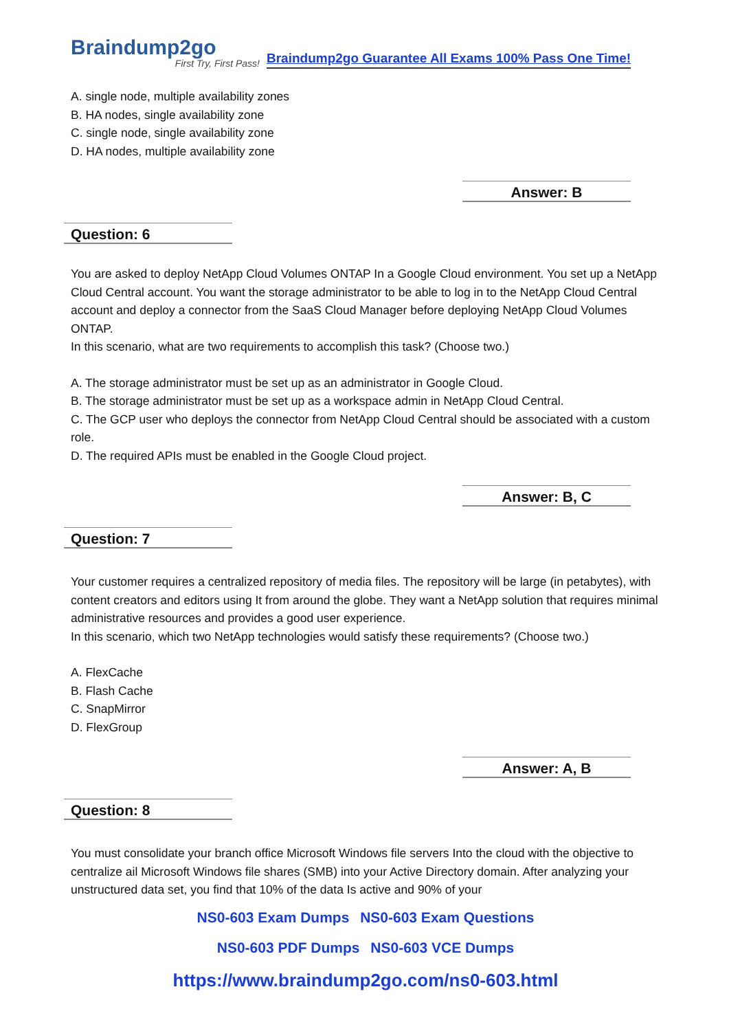Braindump2go
First Try, First Pass!
Braindump2go Guarantee All Exams 100% Pass One Time!
A. single node, multiple availability zones
B. HA nodes, single availability zone
C. single node, single availability zone
D. HA nodes, multiple availability zone
Answer: B
Question: 6
You are asked to deploy NetApp Cloud Volumes ONTAP In a Google Cloud environment. You set up a NetApp Cloud Central account. You want the storage administrator to be able to log in to the NetApp Cloud Central account and deploy a connector from the SaaS Cloud Manager before deploying NetApp Cloud Volumes ONTAP.
In this scenario, what are two requirements to accomplish this task? (Choose two.)
A. The storage administrator must be set up as an administrator in Google Cloud.
B. The storage administrator must be set up as a workspace admin in NetApp Cloud Central.
C. The GCP user who deploys the connector from NetApp Cloud Central should be associated with a custom role.
D. The required APIs must be enabled in the Google Cloud project.
Answer: B, C
Question: 7
Your customer requires a centralized repository of media files. The repository will be large (in petabytes), with content creators and editors using It from around the globe. They want a NetApp solution that requires minimal administrative resources and provides a good user experience.
In this scenario, which two NetApp technologies would satisfy these requirements? (Choose two.)
A. FlexCache
B. Flash Cache
C. SnapMirror
D. FlexGroup
Answer: A, B
Question: 8
You must consolidate your branch office Microsoft Windows file servers Into the cloud with the objective to centralize ail Microsoft Windows file shares (SMB) into your Active Directory domain. After analyzing your unstructured data set, you find that 10% of the data Is active and 90% of your
NS0-603 Exam Dumps NS0-603 Exam Questions
NS0-603 PDF Dumps NS0-603 VCE Dumps
https://www.braindump2go.com/ns0-603.html